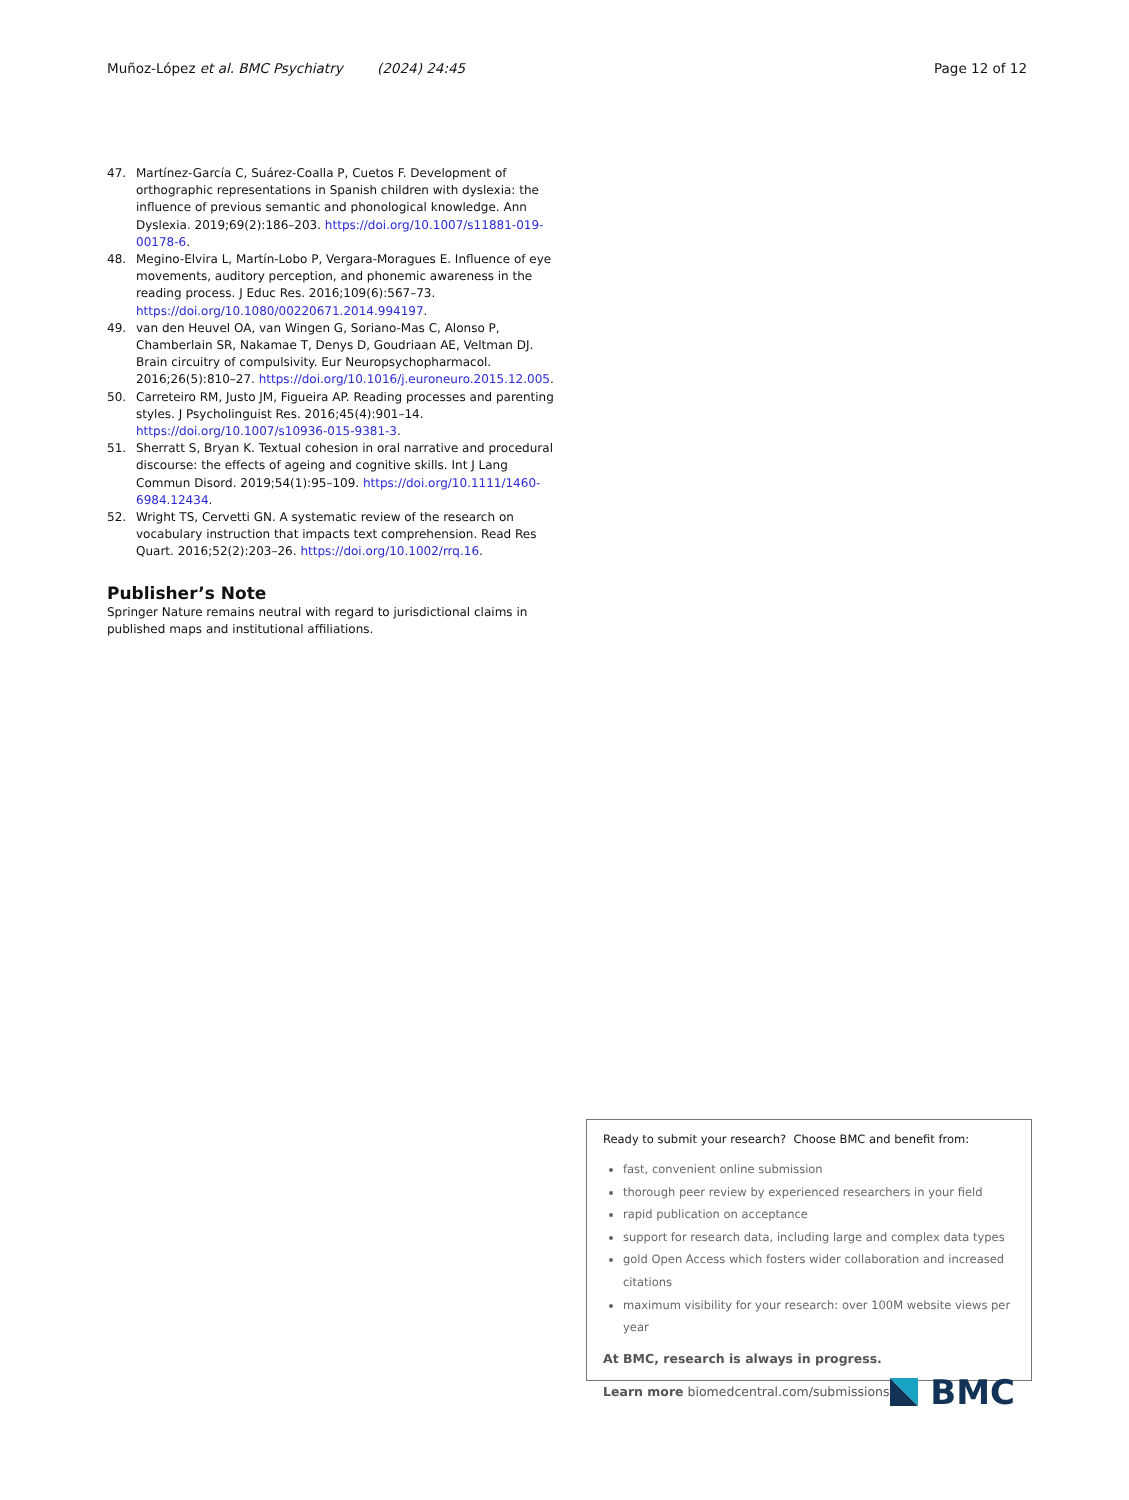Muñoz-López et al. BMC Psychiatry (2024) 24:45
Page 12 of 12
47. Martínez-García C, Suárez-Coalla P, Cuetos F. Development of orthographic representations in Spanish children with dyslexia: the influence of previous semantic and phonological knowledge. Ann Dyslexia. 2019;69(2):186–203. https://doi.org/10.1007/s11881-019-00178-6.
48. Megino-Elvira L, Martín-Lobo P, Vergara-Moragues E. Influence of eye movements, auditory perception, and phonemic awareness in the reading process. J Educ Res. 2016;109(6):567–73. https://doi.org/10.1080/00220671.2014.994197.
49. van den Heuvel OA, van Wingen G, Soriano-Mas C, Alonso P, Chamberlain SR, Nakamae T, Denys D, Goudriaan AE, Veltman DJ. Brain circuitry of compulsivity. Eur Neuropsychopharmacol. 2016;26(5):810–27. https://doi.org/10.1016/j.euroneuro.2015.12.005.
50. Carreteiro RM, Justo JM, Figueira AP. Reading processes and parenting styles. J Psycholinguist Res. 2016;45(4):901–14. https://doi.org/10.1007/s10936-015-9381-3.
51. Sherratt S, Bryan K. Textual cohesion in oral narrative and procedural discourse: the effects of ageing and cognitive skills. Int J Lang Commun Disord. 2019;54(1):95–109. https://doi.org/10.1111/1460-6984.12434.
52. Wright TS, Cervetti GN. A systematic review of the research on vocabulary instruction that impacts text comprehension. Read Res Quart. 2016;52(2):203–26. https://doi.org/10.1002/rrq.16.
Publisher’s Note
Springer Nature remains neutral with regard to jurisdictional claims in published maps and institutional affiliations.
Ready to submit your research? Choose BMC and benefit from:
fast, convenient online submission
thorough peer review by experienced researchers in your field
rapid publication on acceptance
support for research data, including large and complex data types
gold Open Access which fosters wider collaboration and increased citations
maximum visibility for your research: over 100M website views per year
At BMC, research is always in progress.
Learn more biomedcentral.com/submissions
BMC